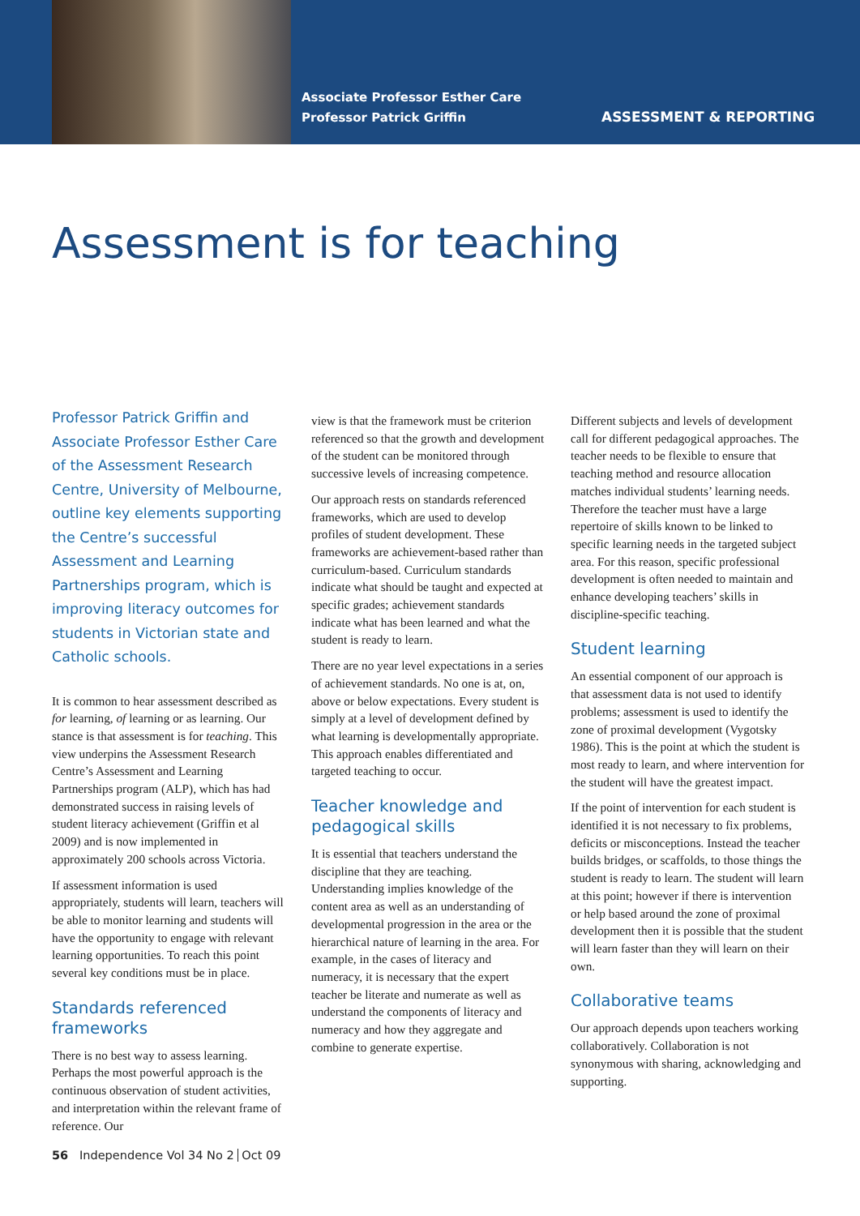Associate Professor Esther Care
Professor Patrick Griffin
ASSESSMENT & REPORTING
Assessment is for teaching
Professor Patrick Griffin and Associate Professor Esther Care of the Assessment Research Centre, University of Melbourne, outline key elements supporting the Centre’s successful Assessment and Learning Partnerships program, which is improving literacy outcomes for students in Victorian state and Catholic schools.
It is common to hear assessment described as for learning, of learning or as learning. Our stance is that assessment is for teaching. This view underpins the Assessment Research Centre’s Assessment and Learning Partnerships program (ALP), which has had demonstrated success in raising levels of student literacy achievement (Griffin et al 2009) and is now implemented in approximately 200 schools across Victoria.
If assessment information is used appropriately, students will learn, teachers will be able to monitor learning and students will have the opportunity to engage with relevant learning opportunities. To reach this point several key conditions must be in place.
Standards referenced frameworks
There is no best way to assess learning. Perhaps the most powerful approach is the continuous observation of student activities, and interpretation within the relevant frame of reference. Our
view is that the framework must be criterion referenced so that the growth and development of the student can be monitored through successive levels of increasing competence.
Our approach rests on standards referenced frameworks, which are used to develop profiles of student development. These frameworks are achievement-based rather than curriculum-based. Curriculum standards indicate what should be taught and expected at specific grades; achievement standards indicate what has been learned and what the student is ready to learn.
There are no year level expectations in a series of achievement standards. No one is at, on, above or below expectations. Every student is simply at a level of development defined by what learning is developmentally appropriate. This approach enables differentiated and targeted teaching to occur.
Teacher knowledge and pedagogical skills
It is essential that teachers understand the discipline that they are teaching. Understanding implies knowledge of the content area as well as an understanding of developmental progression in the area or the hierarchical nature of learning in the area. For example, in the cases of literacy and numeracy, it is necessary that the expert teacher be literate and numerate as well as understand the components of literacy and numeracy and how they aggregate and combine to generate expertise.
Different subjects and levels of development call for different pedagogical approaches. The teacher needs to be flexible to ensure that teaching method and resource allocation matches individual students’ learning needs. Therefore the teacher must have a large repertoire of skills known to be linked to specific learning needs in the targeted subject area. For this reason, specific professional development is often needed to maintain and enhance developing teachers’ skills in discipline-specific teaching.
Student learning
An essential component of our approach is that assessment data is not used to identify problems; assessment is used to identify the zone of proximal development (Vygotsky 1986). This is the point at which the student is most ready to learn, and where intervention for the student will have the greatest impact.
If the point of intervention for each student is identified it is not necessary to fix problems, deficits or misconceptions. Instead the teacher builds bridges, or scaffolds, to those things the student is ready to learn. The student will learn at this point; however if there is intervention or help based around the zone of proximal development then it is possible that the student will learn faster than they will learn on their own.
Collaborative teams
Our approach depends upon teachers working collaboratively. Collaboration is not synonymous with sharing, acknowledging and supporting.
56 Independence Vol 34 No 2 Oct 09